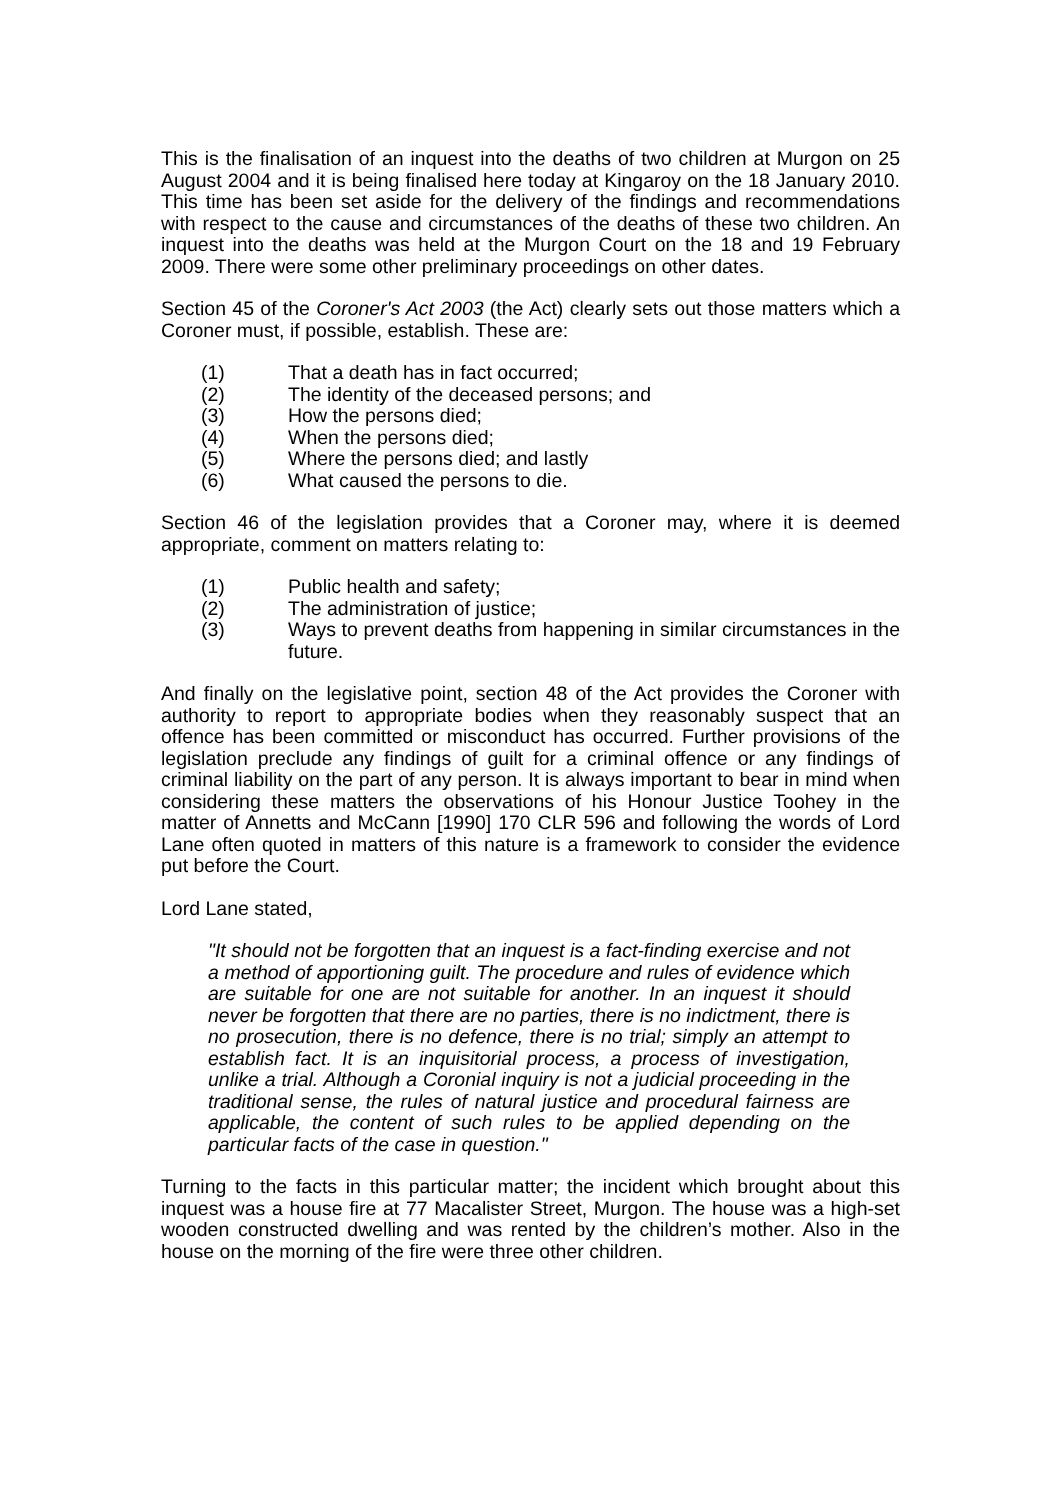This is the finalisation of an inquest into the deaths of two children at Murgon on 25 August 2004 and it is being finalised here today at Kingaroy on the 18 January 2010. This time has been set aside for the delivery of the findings and recommendations with respect to the cause and circumstances of the deaths of these two children. An inquest into the deaths was held at the Murgon Court on the 18 and 19 February 2009. There were some other preliminary proceedings on other dates.
Section 45 of the Coroner's Act 2003 (the Act) clearly sets out those matters which a Coroner must, if possible, establish. These are:
(1) That a death has in fact occurred;
(2) The identity of the deceased persons; and
(3) How the persons died;
(4) When the persons died;
(5) Where the persons died; and lastly
(6) What caused the persons to die.
Section 46 of the legislation provides that a Coroner may, where it is deemed appropriate, comment on matters relating to:
(1) Public health and safety;
(2) The administration of justice;
(3) Ways to prevent deaths from happening in similar circumstances in the future.
And finally on the legislative point, section 48 of the Act provides the Coroner with authority to report to appropriate bodies when they reasonably suspect that an offence has been committed or misconduct has occurred. Further provisions of the legislation preclude any findings of guilt for a criminal offence or any findings of criminal liability on the part of any person. It is always important to bear in mind when considering these matters the observations of his Honour Justice Toohey in the matter of Annetts and McCann [1990] 170 CLR 596 and following the words of Lord Lane often quoted in matters of this nature is a framework to consider the evidence put before the Court.
Lord Lane stated,
"It should not be forgotten that an inquest is a fact-finding exercise and not a method of apportioning guilt. The procedure and rules of evidence which are suitable for one are not suitable for another. In an inquest it should never be forgotten that there are no parties, there is no indictment, there is no prosecution, there is no defence, there is no trial; simply an attempt to establish fact. It is an inquisitorial process, a process of investigation, unlike a trial. Although a Coronial inquiry is not a judicial proceeding in the traditional sense, the rules of natural justice and procedural fairness are applicable, the content of such rules to be applied depending on the particular facts of the case in question."
Turning to the facts in this particular matter; the incident which brought about this inquest was a house fire at 77 Macalister Street, Murgon. The house was a high-set wooden constructed dwelling and was rented by the children’s mother. Also in the house on the morning of the fire were three other children.